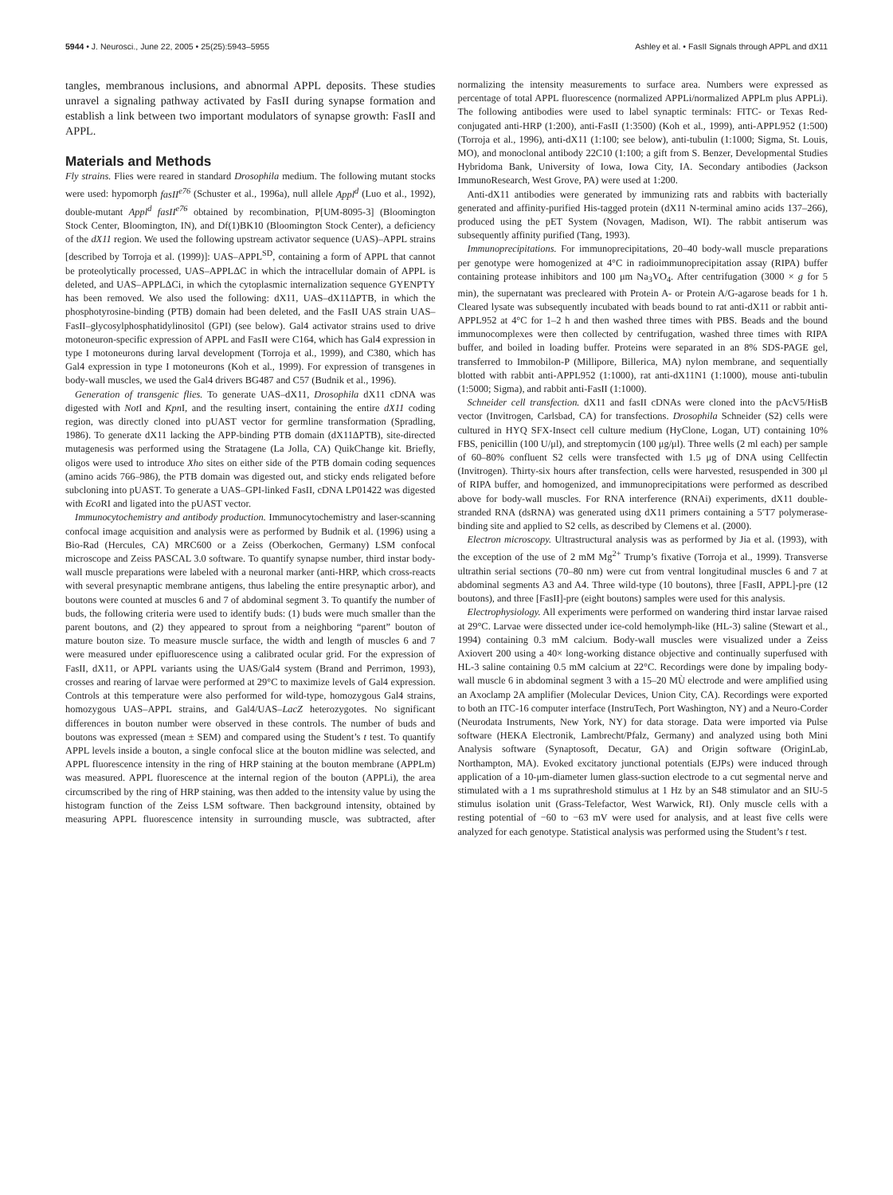5944 • J. Neurosci., June 22, 2005 • 25(25):5943–5955 Ashley et al. • FasII Signals through APPL and dX11
tangles, membranous inclusions, and abnormal APPL deposits. These studies unravel a signaling pathway activated by FasII during synapse formation and establish a link between two important modulators of synapse growth: FasII and APPL.
Materials and Methods
Fly strains. Flies were reared in standard Drosophila medium. The following mutant stocks were used: hypomorph fasII<sup>e76</sup> (Schuster et al., 1996a), null allele Appl<sup>d</sup> (Luo et al., 1992), double-mutant Appl<sup>d</sup> fasII<sup>e76</sup> obtained by recombination, P[UM-8095-3] (Bloomington Stock Center, Bloomington, IN), and Df(1)BK10 (Bloomington Stock Center), a deficiency of the dX11 region. We used the following upstream activator sequence (UAS)–APPL strains [described by Torroja et al. (1999)]: UAS–APPL<sup>SD</sup>, containing a form of APPL that cannot be proteolytically processed, UAS–APPLΔC in which the intracellular domain of APPL is deleted, and UAS–APPLΔCi, in which the cytoplasmic internalization sequence GYENPTY has been removed. We also used the following: dX11, UAS–dX11ΔPTB, in which the phosphotyrosine-binding (PTB) domain had been deleted, and the FasII UAS strain UAS–FasII–glycosylphosphatidylinositol (GPI) (see below). Gal4 activator strains used to drive motoneuron-specific expression of APPL and FasII were C164, which has Gal4 expression in type I motoneurons during larval development (Torroja et al., 1999), and C380, which has Gal4 expression in type I motoneurons (Koh et al., 1999). For expression of transgenes in body-wall muscles, we used the Gal4 drivers BG487 and C57 (Budnik et al., 1996).
Generation of transgenic flies. To generate UAS–dX11, Drosophila dX11 cDNA was digested with Not I and Kpn I, and the resulting insert, containing the entire dX11 coding region, was directly cloned into pUAST vector for germline transformation (Spradling, 1986). To generate dX11 lacking the APP-binding PTB domain (dX11ΔPTB), site-directed mutagenesis was performed using the Stratagene (La Jolla, CA) QuikChange kit. Briefly, oligos were used to introduce Xho sites on either side of the PTB domain coding sequences (amino acids 766–986), the PTB domain was digested out, and sticky ends religated before subcloning into pUAST. To generate a UAS–GPI-linked FasII, cDNA LP01422 was digested with Eco RI and ligated into the pUAST vector.
Immunocytochemistry and antibody production. Immunocytochemistry and laser-scanning confocal image acquisition and analysis were as performed by Budnik et al. (1996) using a Bio-Rad (Hercules, CA) MRC600 or a Zeiss (Oberkochen, Germany) LSM confocal microscope and Zeiss PASCAL 3.0 software. To quantify synapse number, third instar body-wall muscle preparations were labeled with a neuronal marker (anti-HRP, which cross-reacts with several presynaptic membrane antigens, thus labeling the entire presynaptic arbor), and boutons were counted at muscles 6 and 7 of abdominal segment 3. To quantify the number of buds, the following criteria were used to identify buds: (1) buds were much smaller than the parent boutons, and (2) they appeared to sprout from a neighboring “parent” bouton of mature bouton size. To measure muscle surface, the width and length of muscles 6 and 7 were measured under epifluorescence using a calibrated ocular grid. For the expression of FasII, dX11, or APPL variants using the UAS/Gal4 system (Brand and Perrimon, 1993), crosses and rearing of larvae were performed at 29°C to maximize levels of Gal4 expression. Controls at this temperature were also performed for wild-type, homozygous Gal4 strains, homozygous UAS–APPL strains, and Gal4/UAS–LacZ heterozygotes. No significant differences in bouton number were observed in these controls. The number of buds and boutons was expressed (mean ± SEM) and compared using the Student’s t test. To quantify APPL levels inside a bouton, a single confocal slice at the bouton midline was selected, and APPL fluorescence intensity in the ring of HRP staining at the bouton membrane (APPLm) was measured. APPL fluorescence at the internal region of the bouton (APPLi), the area circumscribed by the ring of HRP staining, was then added to the intensity value by using the histogram function of the Zeiss LSM software. Then background intensity, obtained by measuring APPL fluorescence intensity in surrounding muscle, was subtracted, after normalizing the intensity measurements to surface area. Numbers were expressed as percentage of total APPL fluorescence (normalized APPLi/normalized APPLm plus APPLi). The following antibodies were used to label synaptic terminals: FITC- or Texas Red-conjugated anti-HRP (1:200), anti-FasII (1:3500) (Koh et al., 1999), anti-APPL952 (1:500) (Torroja et al., 1996), anti-dX11 (1:100; see below), anti-tubulin (1:1000; Sigma, St. Louis, MO), and monoclonal antibody 22C10 (1:100; a gift from S. Benzer, Developmental Studies Hybridoma Bank, University of Iowa, Iowa City, IA. Secondary antibodies (Jackson ImmunoResearch, West Grove, PA) were used at 1:200.
Anti-dX11 antibodies were generated by immunizing rats and rabbits with bacterially generated and affinity-purified His-tagged protein (dX11 N-terminal amino acids 137–266), produced using the pET System (Novagen, Madison, WI). The rabbit antiserum was subsequently affinity purified (Tang, 1993).
Immunoprecipitations. For immunoprecipitations, 20–40 body-wall muscle preparations per genotype were homogenized at 4°C in radioimmunoprecipitation assay (RIPA) buffer containing protease inhibitors and 100 μm Na<sub>3</sub>VO<sub>4</sub>. After centrifugation (3000 × g for 5 min), the supernatant was precleared with Protein A- or Protein A/G-agarose beads for 1 h. Cleared lysate was subsequently incubated with beads bound to rat anti-dX11 or rabbit anti-APPL952 at 4°C for 1–2 h and then washed three times with PBS. Beads and the bound immunocomplexes were then collected by centrifugation, washed three times with RIPA buffer, and boiled in loading buffer. Proteins were separated in an 8% SDS-PAGE gel, transferred to Immobilon-P (Millipore, Billerica, MA) nylon membrane, and sequentially blotted with rabbit anti-APPL952 (1:1000), rat anti-dX11N1 (1:1000), mouse anti-tubulin (1:5000; Sigma), and rabbit anti-FasII (1:1000).
Schneider cell transfection. dX11 and fasII cDNAs were cloned into the pAcV5/HisB vector (Invitrogen, Carlsbad, CA) for transfections. Drosophila Schneider (S2) cells were cultured in HYQ SFX-Insect cell culture medium (HyClone, Logan, UT) containing 10% FBS, penicillin (100 U/μl), and streptomycin (100 μg/μl). Three wells (2 ml each) per sample of 60–80% confluent S2 cells were transfected with 1.5 μg of DNA using Cellfectin (Invitrogen). Thirty-six hours after transfection, cells were harvested, resuspended in 300 μl of RIPA buffer, and homogenized, and immunoprecipitations were performed as described above for body-wall muscles. For RNA interference (RNAi) experiments, dX11 double-stranded RNA (dsRNA) was generated using dX11 primers containing a 5′T7 polymerase-binding site and applied to S2 cells, as described by Clemens et al. (2000).
Electron microscopy. Ultrastructural analysis was as performed by Jia et al. (1993), with the exception of the use of 2 mM Mg<sup>2+</sup> Trump’s fixative (Torroja et al., 1999). Transverse ultrathin serial sections (70–80 nm) were cut from ventral longitudinal muscles 6 and 7 at abdominal segments A3 and A4. Three wild-type (10 boutons), three [FasII, APPL]-pre (12 boutons), and three [FasII]-pre (eight boutons) samples were used for this analysis.
Electrophysiology. All experiments were performed on wandering third instar larvae raised at 29°C. Larvae were dissected under ice-cold hemolymph-like (HL-3) saline (Stewart et al., 1994) containing 0.3 mM calcium. Body-wall muscles were visualized under a Zeiss Axiovert 200 using a 40× long-working distance objective and continually superfused with HL-3 saline containing 0.5 mM calcium at 22°C. Recordings were done by impaling body-wall muscle 6 in abdominal segment 3 with a 15–20 MÙ electrode and were amplified using an Axoclamp 2A amplifier (Molecular Devices, Union City, CA). Recordings were exported to both an ITC-16 computer interface (InstruTech, Port Washington, NY) and a Neuro-Corder (Neurodata Instruments, New York, NY) for data storage. Data were imported via Pulse software (HEKA Electronik, Lambrecht/Pfalz, Germany) and analyzed using both Mini Analysis software (Synaptosoft, Decatur, GA) and Origin software (OriginLab, Northampton, MA). Evoked excitatory junctional potentials (EJPs) were induced through application of a 10-μm-diameter lumen glass-suction electrode to a cut segmental nerve and stimulated with a 1 ms suprathreshold stimulus at 1 Hz by an S48 stimulator and an SIU-5 stimulus isolation unit (Grass-Telefactor, West Warwick, RI). Only muscle cells with a resting potential of −60 to −63 mV were used for analysis, and at least five cells were analyzed for each genotype. Statistical analysis was performed using the Student’s t test.